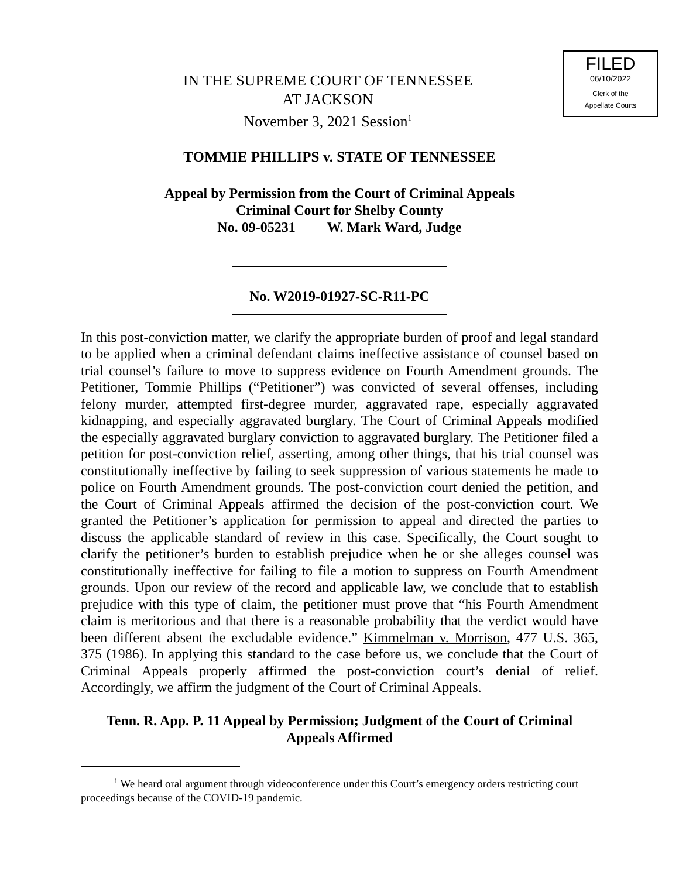FILED
06/10/2022
Clerk of the
Appellate Courts
IN THE SUPREME COURT OF TENNESSEE
AT JACKSON
November 3, 2021 Session<sup>1</sup>
TOMMIE PHILLIPS v. STATE OF TENNESSEE
Appeal by Permission from the Court of Criminal Appeals
Criminal Court for Shelby County
No. 09-05231 W. Mark Ward, Judge
No. W2019-01927-SC-R11-PC
In this post-conviction matter, we clarify the appropriate burden of proof and legal standard to be applied when a criminal defendant claims ineffective assistance of counsel based on trial counsel’s failure to move to suppress evidence on Fourth Amendment grounds. The Petitioner, Tommie Phillips (“Petitioner”) was convicted of several offenses, including felony murder, attempted first-degree murder, aggravated rape, especially aggravated kidnapping, and especially aggravated burglary. The Court of Criminal Appeals modified the especially aggravated burglary conviction to aggravated burglary. The Petitioner filed a petition for post-conviction relief, asserting, among other things, that his trial counsel was constitutionally ineffective by failing to seek suppression of various statements he made to police on Fourth Amendment grounds. The post-conviction court denied the petition, and the Court of Criminal Appeals affirmed the decision of the post-conviction court. We granted the Petitioner’s application for permission to appeal and directed the parties to discuss the applicable standard of review in this case. Specifically, the Court sought to clarify the petitioner’s burden to establish prejudice when he or she alleges counsel was constitutionally ineffective for failing to file a motion to suppress on Fourth Amendment grounds. Upon our review of the record and applicable law, we conclude that to establish prejudice with this type of claim, the petitioner must prove that “his Fourth Amendment claim is meritorious and that there is a reasonable probability that the verdict would have been different absent the excludable evidence.” Kimmelman v. Morrison, 477 U.S. 365, 375 (1986). In applying this standard to the case before us, we conclude that the Court of Criminal Appeals properly affirmed the post-conviction court’s denial of relief. Accordingly, we affirm the judgment of the Court of Criminal Appeals.
Tenn. R. App. P. 11 Appeal by Permission; Judgment of the Court of Criminal
Appeals Affirmed
<sup>1</sup> We heard oral argument through videoconference under this Court’s emergency orders restricting court proceedings because of the COVID-19 pandemic.